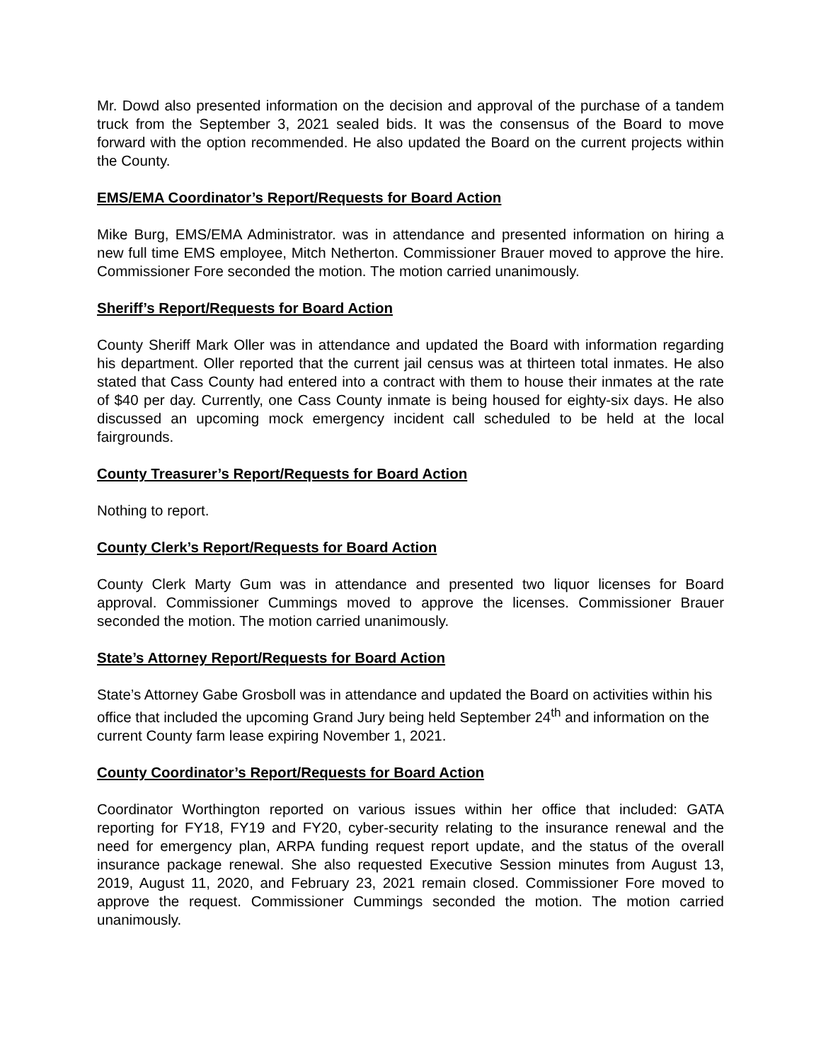Mr. Dowd also presented information on the decision and approval of the purchase of a tandem truck from the September 3, 2021 sealed bids. It was the consensus of the Board to move forward with the option recommended. He also updated the Board on the current projects within the County.
EMS/EMA Coordinator’s Report/Requests for Board Action
Mike Burg, EMS/EMA Administrator. was in attendance and presented information on hiring a new full time EMS employee, Mitch Netherton. Commissioner Brauer moved to approve the hire. Commissioner Fore seconded the motion. The motion carried unanimously.
Sheriff’s Report/Requests for Board Action
County Sheriff Mark Oller was in attendance and updated the Board with information regarding his department. Oller reported that the current jail census was at thirteen total inmates. He also stated that Cass County had entered into a contract with them to house their inmates at the rate of $40 per day. Currently, one Cass County inmate is being housed for eighty-six days. He also discussed an upcoming mock emergency incident call scheduled to be held at the local fairgrounds.
County Treasurer’s Report/Requests for Board Action
Nothing to report.
County Clerk’s Report/Requests for Board Action
County Clerk Marty Gum was in attendance and presented two liquor licenses for Board approval. Commissioner Cummings moved to approve the licenses. Commissioner Brauer seconded the motion. The motion carried unanimously.
State’s Attorney Report/Requests for Board Action
State’s Attorney Gabe Grosboll was in attendance and updated the Board on activities within his office that included the upcoming Grand Jury being held September 24<sup>th</sup> and information on the current County farm lease expiring November 1, 2021.
County Coordinator’s Report/Requests for Board Action
Coordinator Worthington reported on various issues within her office that included: GATA reporting for FY18, FY19 and FY20, cyber-security relating to the insurance renewal and the need for emergency plan, ARPA funding request report update, and the status of the overall insurance package renewal. She also requested Executive Session minutes from August 13, 2019, August 11, 2020, and February 23, 2021 remain closed. Commissioner Fore moved to approve the request. Commissioner Cummings seconded the motion. The motion carried unanimously.